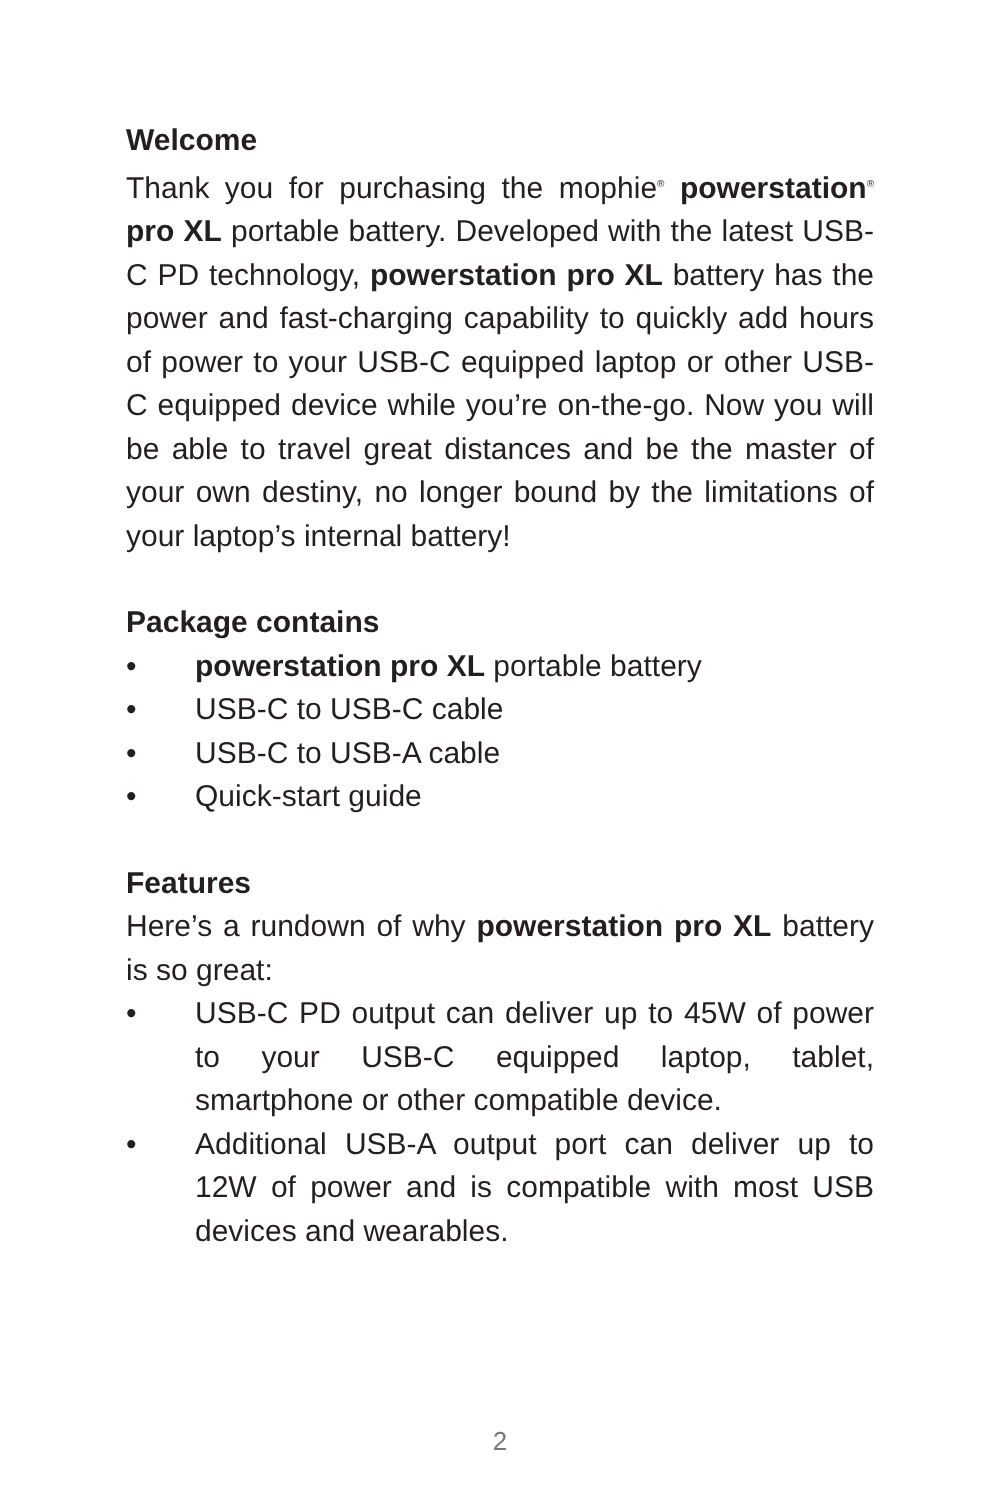Welcome
Thank you for purchasing the mophie<sup>®</sup> powerstation<sup>®</sup> pro XL portable battery. Developed with the latest USB-C PD technology, powerstation pro XL battery has the power and fast-charging capability to quickly add hours of power to your USB-C equipped laptop or other USB-C equipped device while you’re on-the-go. Now you will be able to travel great distances and be the master of your own destiny, no longer bound by the limitations of your laptop’s internal battery!
Package contains
• powerstation pro XL portable battery
• USB-C to USB-C cable
• USB-C to USB-A cable
• Quick-start guide
Features
Here’s a rundown of why powerstation pro XL battery is so great:
• USB-C PD output can deliver up to 45W of power to your USB-C equipped laptop, tablet, smartphone or other compatible device.
• Additional USB-A output port can deliver up to 12W of power and is compatible with most USB devices and wearables.
2